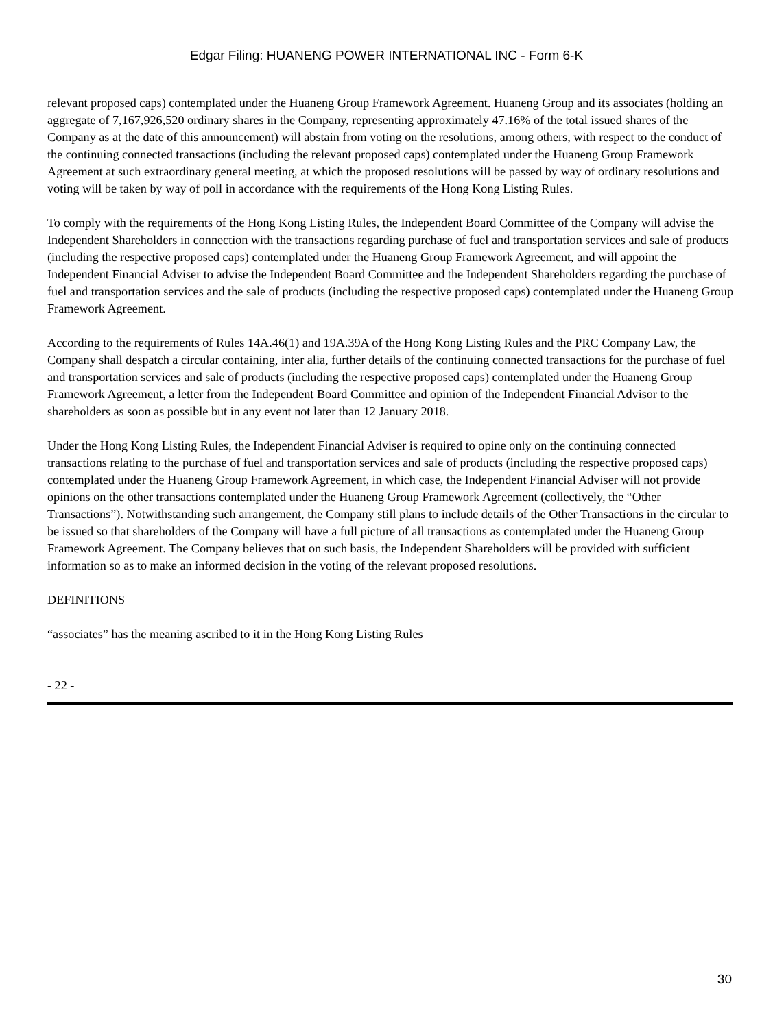Edgar Filing: HUANENG POWER INTERNATIONAL INC - Form 6-K
relevant proposed caps) contemplated under the Huaneng Group Framework Agreement. Huaneng Group and its associates (holding an aggregate of 7,167,926,520 ordinary shares in the Company, representing approximately 47.16% of the total issued shares of the Company as at the date of this announcement) will abstain from voting on the resolutions, among others, with respect to the conduct of the continuing connected transactions (including the relevant proposed caps) contemplated under the Huaneng Group Framework Agreement at such extraordinary general meeting, at which the proposed resolutions will be passed by way of ordinary resolutions and voting will be taken by way of poll in accordance with the requirements of the Hong Kong Listing Rules.
To comply with the requirements of the Hong Kong Listing Rules, the Independent Board Committee of the Company will advise the Independent Shareholders in connection with the transactions regarding purchase of fuel and transportation services and sale of products (including the respective proposed caps) contemplated under the Huaneng Group Framework Agreement, and will appoint the Independent Financial Adviser to advise the Independent Board Committee and the Independent Shareholders regarding the purchase of fuel and transportation services and the sale of products (including the respective proposed caps) contemplated under the Huaneng Group Framework Agreement.
According to the requirements of Rules 14A.46(1) and 19A.39A of the Hong Kong Listing Rules and the PRC Company Law, the Company shall despatch a circular containing, inter alia, further details of the continuing connected transactions for the purchase of fuel and transportation services and sale of products (including the respective proposed caps) contemplated under the Huaneng Group Framework Agreement, a letter from the Independent Board Committee and opinion of the Independent Financial Advisor to the shareholders as soon as possible but in any event not later than 12 January 2018.
Under the Hong Kong Listing Rules, the Independent Financial Adviser is required to opine only on the continuing connected transactions relating to the purchase of fuel and transportation services and sale of products (including the respective proposed caps) contemplated under the Huaneng Group Framework Agreement, in which case, the Independent Financial Adviser will not provide opinions on the other transactions contemplated under the Huaneng Group Framework Agreement (collectively, the “Other Transactions”). Notwithstanding such arrangement, the Company still plans to include details of the Other Transactions in the circular to be issued so that shareholders of the Company will have a full picture of all transactions as contemplated under the Huaneng Group Framework Agreement. The Company believes that on such basis, the Independent Shareholders will be provided with sufficient information so as to make an informed decision in the voting of the relevant proposed resolutions.
DEFINITIONS
“associates” has the meaning ascribed to it in the Hong Kong Listing Rules
- 22 -
30